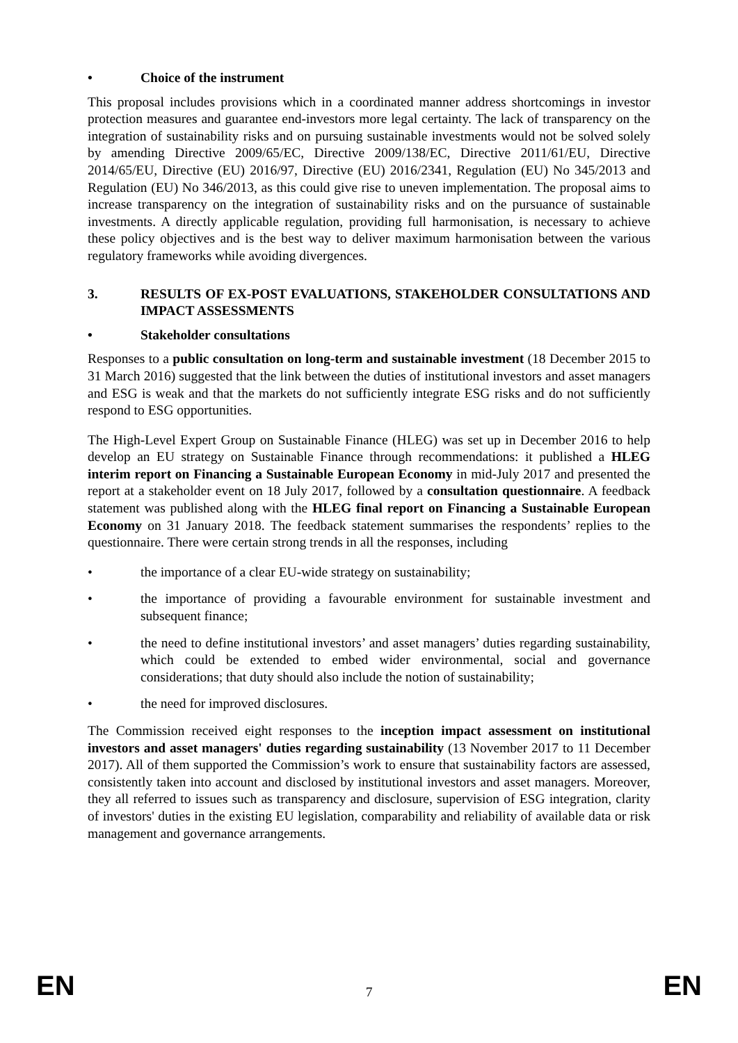• Choice of the instrument
This proposal includes provisions which in a coordinated manner address shortcomings in investor protection measures and guarantee end-investors more legal certainty. The lack of transparency on the integration of sustainability risks and on pursuing sustainable investments would not be solved solely by amending Directive 2009/65/EC, Directive 2009/138/EC, Directive 2011/61/EU, Directive 2014/65/EU, Directive (EU) 2016/97, Directive (EU) 2016/2341, Regulation (EU) No 345/2013 and Regulation (EU) No 346/2013, as this could give rise to uneven implementation. The proposal aims to increase transparency on the integration of sustainability risks and on the pursuance of sustainable investments. A directly applicable regulation, providing full harmonisation, is necessary to achieve these policy objectives and is the best way to deliver maximum harmonisation between the various regulatory frameworks while avoiding divergences.
3. RESULTS OF EX-POST EVALUATIONS, STAKEHOLDER CONSULTATIONS AND IMPACT ASSESSMENTS
• Stakeholder consultations
Responses to a public consultation on long-term and sustainable investment (18 December 2015 to 31 March 2016) suggested that the link between the duties of institutional investors and asset managers and ESG is weak and that the markets do not sufficiently integrate ESG risks and do not sufficiently respond to ESG opportunities.
The High-Level Expert Group on Sustainable Finance (HLEG) was set up in December 2016 to help develop an EU strategy on Sustainable Finance through recommendations: it published a HLEG interim report on Financing a Sustainable European Economy in mid-July 2017 and presented the report at a stakeholder event on 18 July 2017, followed by a consultation questionnaire. A feedback statement was published along with the HLEG final report on Financing a Sustainable European Economy on 31 January 2018. The feedback statement summarises the respondents’ replies to the questionnaire. There were certain strong trends in all the responses, including
• the importance of a clear EU-wide strategy on sustainability;
• the importance of providing a favourable environment for sustainable investment and subsequent finance;
• the need to define institutional investors’ and asset managers’ duties regarding sustainability, which could be extended to embed wider environmental, social and governance considerations; that duty should also include the notion of sustainability;
• the need for improved disclosures.
The Commission received eight responses to the inception impact assessment on institutional investors and asset managers' duties regarding sustainability (13 November 2017 to 11 December 2017). All of them supported the Commission’s work to ensure that sustainability factors are assessed, consistently taken into account and disclosed by institutional investors and asset managers. Moreover, they all referred to issues such as transparency and disclosure, supervision of ESG integration, clarity of investors' duties in the existing EU legislation, comparability and reliability of available data or risk management and governance arrangements.
EN 7 EN